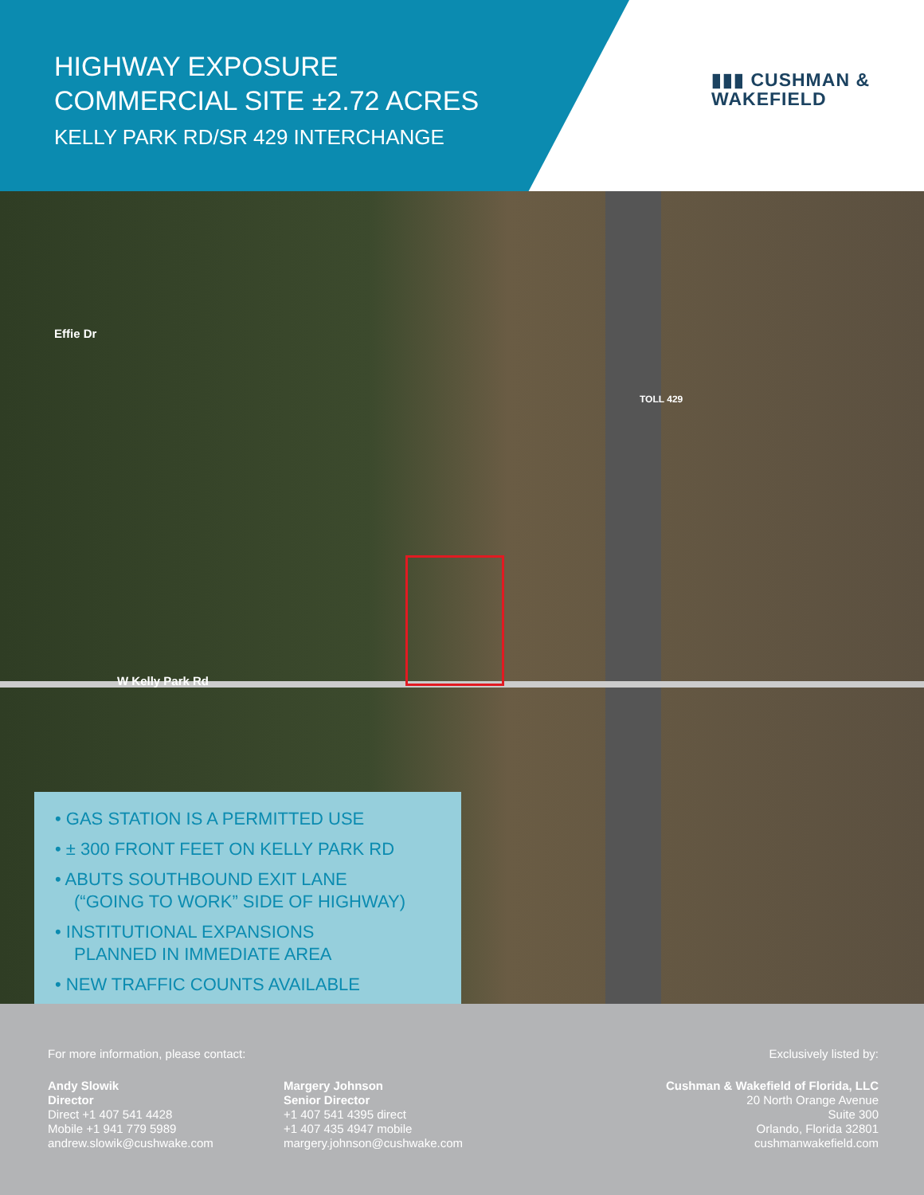HIGHWAY EXPOSURE
COMMERCIAL SITE ±2.72 ACRES
KELLY PARK RD/SR 429 INTERCHANGE
▮▮▮ CUSHMAN &
WAKEFIELD
Effie Dr
W Kelly Park Rd
TOLL 429
• GAS STATION IS A PERMITTED USE
• ± 300 FRONT FEET ON KELLY PARK RD
• ABUTS SOUTHBOUND EXIT LANE
(“GOING TO WORK” SIDE OF HIGHWAY)
• INSTITUTIONAL EXPANSIONS
PLANNED IN IMMEDIATE AREA
• NEW TRAFFIC COUNTS AVAILABLE
For more information, please contact:
Exclusively listed by:
Andy Slowik
Director
Direct +1 407 541 4428
Mobile +1 941 779 5989
andrew.slowik@cushwake.com
Margery Johnson
Senior Director
+1 407 541 4395 direct
+1 407 435 4947 mobile
margery.johnson@cushwake.com
Cushman & Wakefield of Florida, LLC
20 North Orange Avenue
Suite 300
Orlando, Florida 32801
cushmanwakefield.com